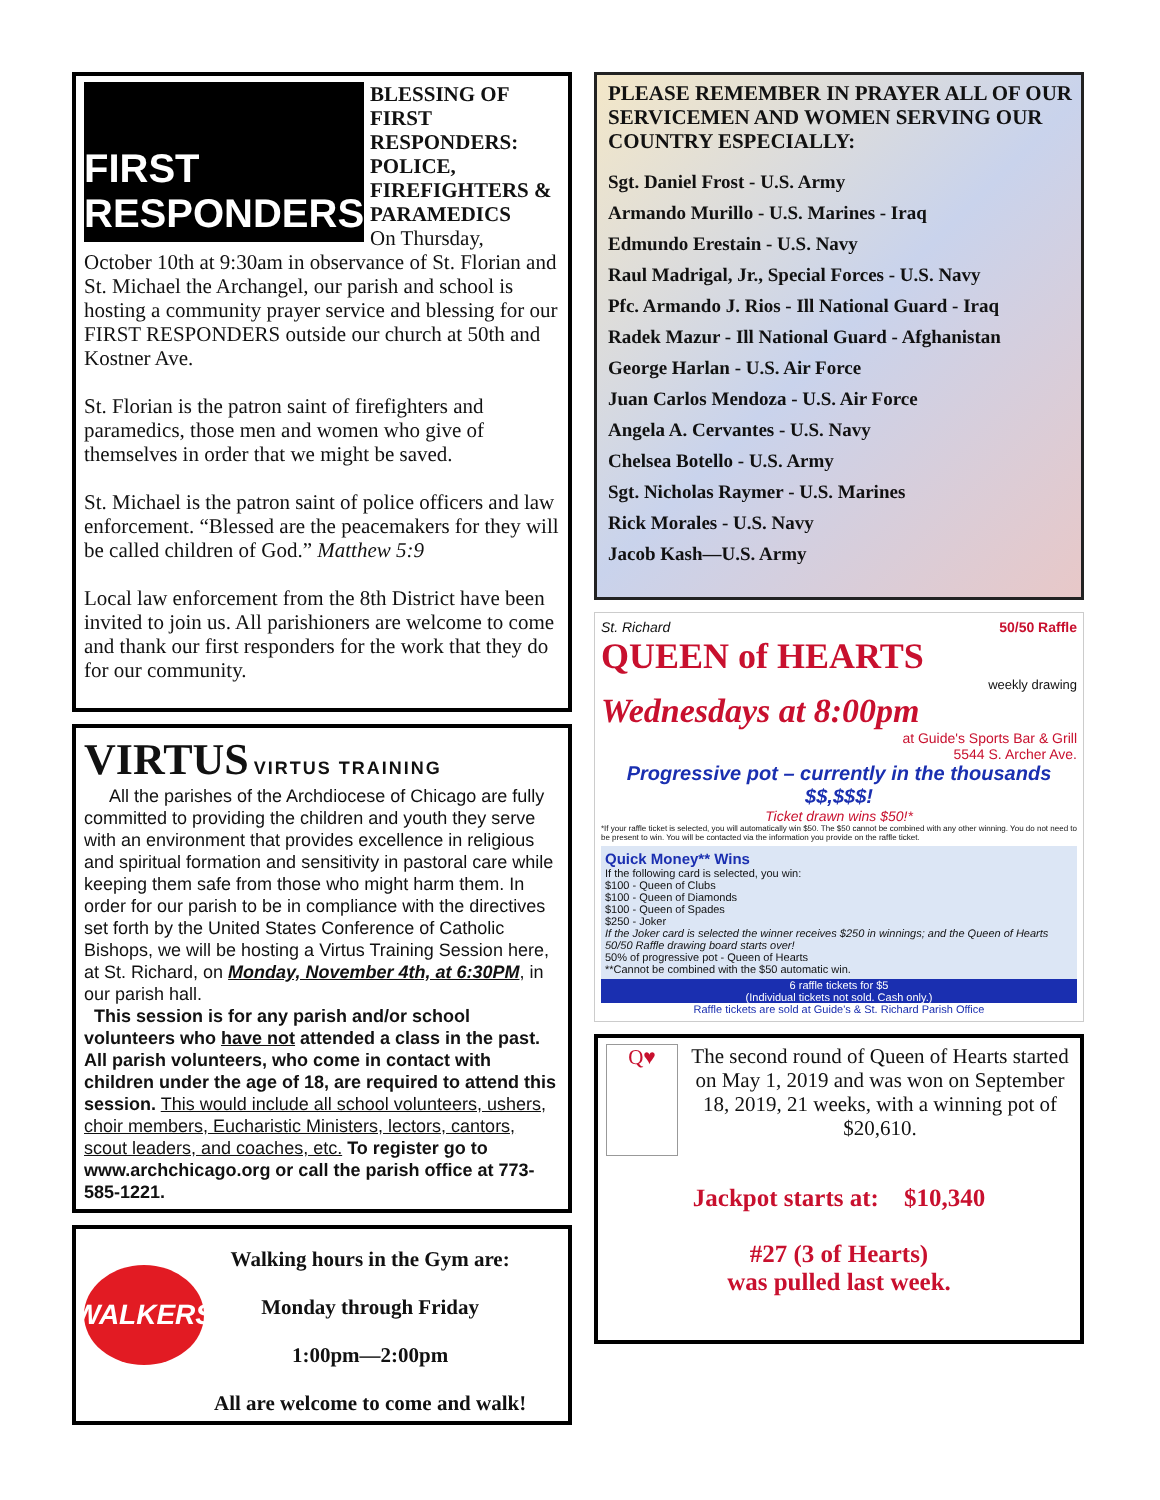FIRST RESPONDERS
BLESSING OF FIRST RESPONDERS: POLICE, FIREFIGHTERS & PARAMEDICS
On Thursday,
October 10th at 9:30am in observance of St. Florian and St. Michael the Archangel, our parish and school is hosting a community prayer service and blessing for our FIRST RESPONDERS outside our church at 50th and Kostner Ave.
St. Florian is the patron saint of firefighters and paramedics, those men and women who give of themselves in order that we might be saved.
St. Michael is the patron saint of police officers and law enforcement. “Blessed are the peacemakers for they will be called children of God.” Matthew 5:9
Local law enforcement from the 8th District have been invited to join us. All parishioners are welcome to come and thank our first responders for the work that they do for our community.
VIRTUS VIRTUS TRAINING
All the parishes of the Archdiocese of Chicago are fully committed to providing the children and youth they serve with an environment that provides excellence in religious and spiritual formation and sensitivity in pastoral care while keeping them safe from those who might harm them. In order for our parish to be in compliance with the directives set forth by the United States Conference of Catholic Bishops, we will be hosting a Virtus Training Session here, at St. Richard, on Monday, November 4th, at 6:30PM, in our parish hall.
This session is for any parish and/or school volunteers who have not attended a class in the past. All parish volunteers, who come in contact with children under the age of 18, are required to attend this session. This would include all school volunteers, ushers, choir members, Eucharistic Ministers, lectors, cantors, scout leaders, and coaches, etc. To register go to www.archchicago.org or call the parish office at 773-585-1221.
WALKERS
Walking hours in the Gym are:
Monday through Friday
1:00pm—2:00pm
All are welcome to come and walk!
PLEASE REMEMBER IN PRAYER ALL OF OUR SERVICEMEN AND WOMEN SERVING OUR COUNTRY ESPECIALLY:
Sgt. Daniel Frost - U.S. Army
Armando Murillo - U.S. Marines - Iraq
Edmundo Erestain - U.S. Navy
Raul Madrigal, Jr., Special Forces - U.S. Navy
Pfc. Armando J. Rios - Ill National Guard - Iraq
Radek Mazur - Ill National Guard - Afghanistan
George Harlan - U.S. Air Force
Juan Carlos Mendoza - U.S. Air Force
Angela A. Cervantes - U.S. Navy
Chelsea Botello - U.S. Army
Sgt. Nicholas Raymer - U.S. Marines
Rick Morales - U.S. Navy
Jacob Kash—U.S. Army
St. Richard 50/50 Raffle
QUEEN of HEARTS
weekly drawing
Wednesdays at 8:00pm
at Guide's Sports Bar & Grill
5544 S. Archer Ave.
Progressive pot – currently in the thousands $$,$$$!
Ticket drawn wins $50!*
*If your raffle ticket is selected, you will automatically win $50. The $50 cannot be combined with any other winning. You do not need to be present to win. You will be contacted via the information you provide on the raffle ticket.
Quick Money** Wins
If the following card is selected, you win:
$100 - Queen of Clubs
$100 - Queen of Diamonds
$100 - Queen of Spades
$250 - Joker
If the Joker card is selected the winner receives $250 in winnings; and the Queen of Hearts 50/50 Raffle drawing board starts over!
50% of progressive pot - Queen of Hearts
**Cannot be combined with the $50 automatic win.
6 raffle tickets for $5
(Individual tickets not sold. Cash only.)
Raffle tickets are sold at Guide's & St. Richard Parish Office
Q♥
The second round of Queen of Hearts started on May 1, 2019 and was won on September 18, 2019, 21 weeks, with a winning pot of $20,610.
Jackpot starts at: $10,340
#27 (3 of Hearts)
was pulled last week.